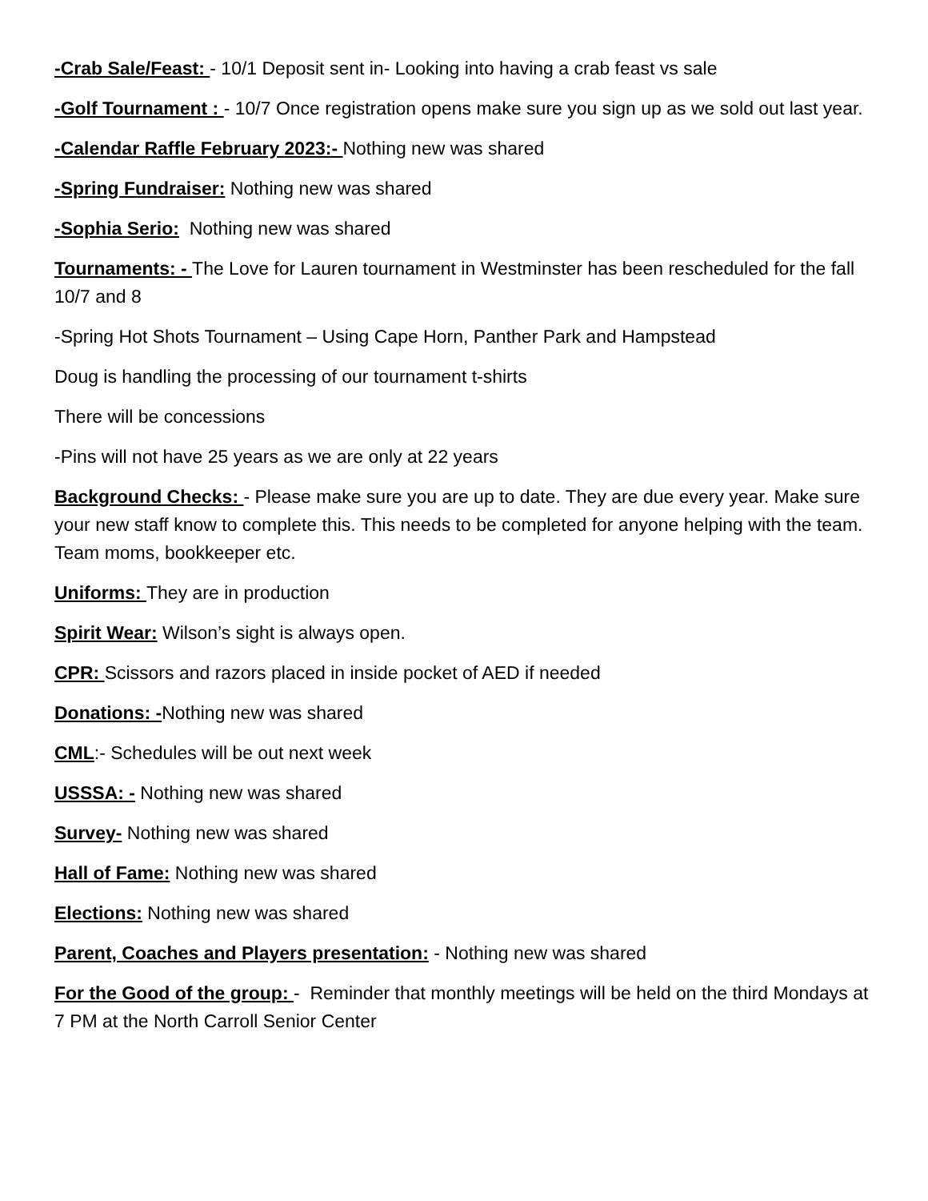-Crab Sale/Feast: - 10/1 Deposit sent in- Looking into having a crab feast vs sale
-Golf Tournament : - 10/7 Once registration opens make sure you sign up as we sold out last year.
-Calendar Raffle February 2023:- Nothing new was shared
-Spring Fundraiser: Nothing new was shared
-Sophia Serio: Nothing new was shared
Tournaments: - The Love for Lauren tournament in Westminster has been rescheduled for the fall 10/7 and 8
-Spring Hot Shots Tournament – Using Cape Horn, Panther Park and Hampstead
Doug is handling the processing of our tournament t-shirts
There will be concessions
-Pins will not have 25 years as we are only at 22 years
Background Checks: - Please make sure you are up to date. They are due every year. Make sure your new staff know to complete this. This needs to be completed for anyone helping with the team. Team moms, bookkeeper etc.
Uniforms: They are in production
Spirit Wear: Wilson’s sight is always open.
CPR: Scissors and razors placed in inside pocket of AED if needed
Donations: -Nothing new was shared
CML:- Schedules will be out next week
USSSA: - Nothing new was shared
Survey- Nothing new was shared
Hall of Fame: Nothing new was shared
Elections: Nothing new was shared
Parent, Coaches and Players presentation: - Nothing new was shared
For the Good of the group: - Reminder that monthly meetings will be held on the third Mondays at 7 PM at the North Carroll Senior Center